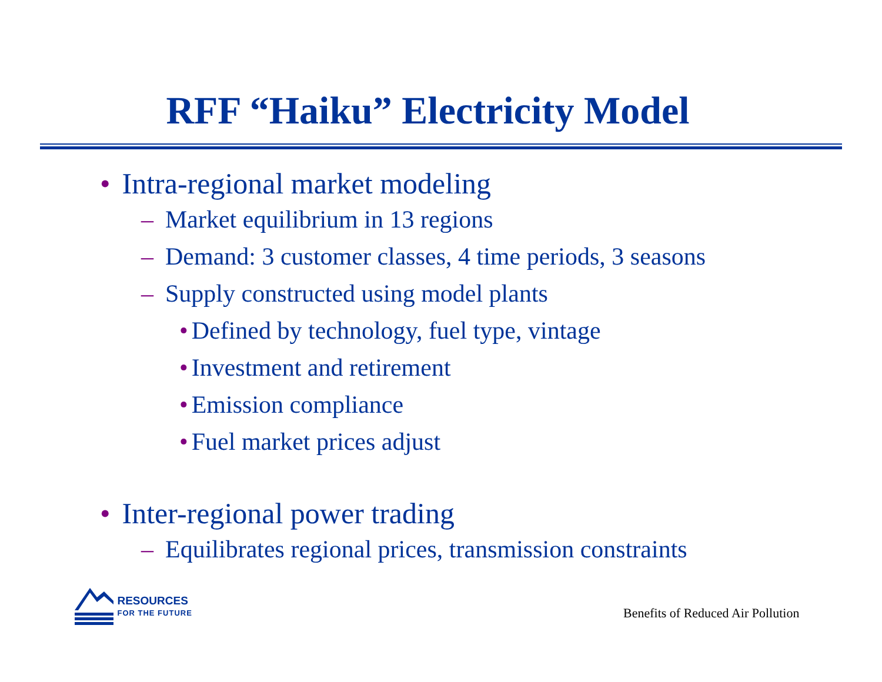RFF “Haiku” Electricity Model
• Intra-regional market modeling
– Market equilibrium in 13 regions
– Demand: 3 customer classes, 4 time periods, 3 seasons
– Supply constructed using model plants
• Defined by technology, fuel type, vintage
• Investment and retirement
• Emission compliance
• Fuel market prices adjust
• Inter-regional power trading
– Equilibrates regional prices, transmission constraints
RESOURCES
FOR THE FUTURE
Benefits of Reduced Air Pollution